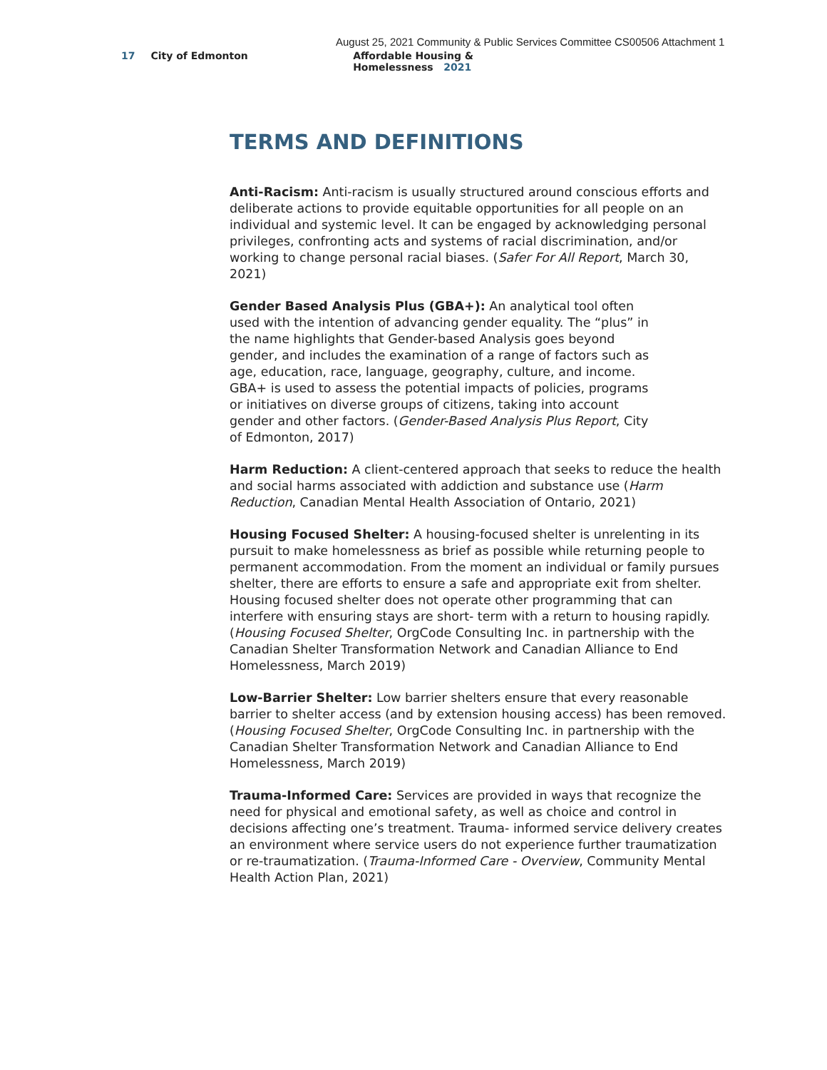August 25, 2021 Community & Public Services Committee CS00506 Attachment 1
17 City of Edmonton Affordable Housing & Homelessness 2021
TERMS AND DEFINITIONS
Anti-Racism: Anti-racism is usually structured around conscious efforts and deliberate actions to provide equitable opportunities for all people on an individual and systemic level. It can be engaged by acknowledging personal privileges, confronting acts and systems of racial discrimination, and/or working to change personal racial biases. (Safer For All Report, March 30, 2021)
Gender Based Analysis Plus (GBA+): An analytical tool often used with the intention of advancing gender equality. The “plus” in the name highlights that Gender-based Analysis goes beyond gender, and includes the examination of a range of factors such as age, education, race, language, geography, culture, and income. GBA+ is used to assess the potential impacts of policies, programs or initiatives on diverse groups of citizens, taking into account gender and other factors. (Gender-Based Analysis Plus Report, City of Edmonton, 2017)
Harm Reduction: A client-centered approach that seeks to reduce the health and social harms associated with addiction and substance use (Harm Reduction, Canadian Mental Health Association of Ontario, 2021)
Housing Focused Shelter: A housing-focused shelter is unrelenting in its pursuit to make homelessness as brief as possible while returning people to permanent accommodation. From the moment an individual or family pursues shelter, there are efforts to ensure a safe and appropriate exit from shelter. Housing focused shelter does not operate other programming that can interfere with ensuring stays are short- term with a return to housing rapidly. (Housing Focused Shelter, OrgCode Consulting Inc. in partnership with the Canadian Shelter Transformation Network and Canadian Alliance to End Homelessness, March 2019)
Low-Barrier Shelter: Low barrier shelters ensure that every reasonable barrier to shelter access (and by extension housing access) has been removed. (Housing Focused Shelter, OrgCode Consulting Inc. in partnership with the Canadian Shelter Transformation Network and Canadian Alliance to End Homelessness, March 2019)
Trauma-Informed Care: Services are provided in ways that recognize the need for physical and emotional safety, as well as choice and control in decisions affecting one’s treatment. Trauma- informed service delivery creates an environment where service users do not experience further traumatization or re-traumatization. (Trauma-Informed Care - Overview, Community Mental Health Action Plan, 2021)